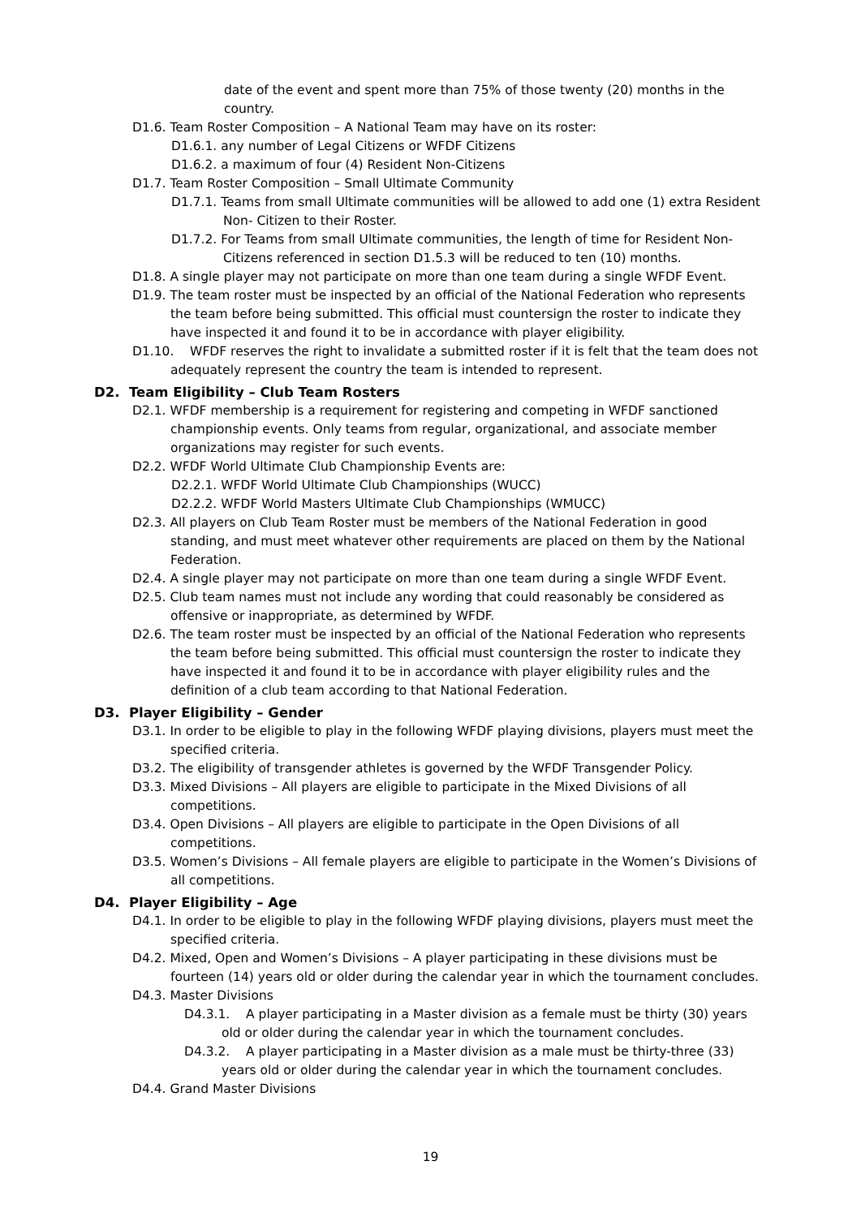date of the event and spent more than 75% of those twenty (20) months in the country.
D1.6. Team Roster Composition – A National Team may have on its roster:
D1.6.1. any number of Legal Citizens or WFDF Citizens
D1.6.2. a maximum of four (4) Resident Non-Citizens
D1.7. Team Roster Composition – Small Ultimate Community
D1.7.1. Teams from small Ultimate communities will be allowed to add one (1) extra Resident Non- Citizen to their Roster.
D1.7.2. For Teams from small Ultimate communities, the length of time for Resident Non-Citizens referenced in section D1.5.3 will be reduced to ten (10) months.
D1.8. A single player may not participate on more than one team during a single WFDF Event.
D1.9. The team roster must be inspected by an official of the National Federation who represents the team before being submitted. This official must countersign the roster to indicate they have inspected it and found it to be in accordance with player eligibility.
D1.10. WFDF reserves the right to invalidate a submitted roster if it is felt that the team does not adequately represent the country the team is intended to represent.
D2. Team Eligibility – Club Team Rosters
D2.1. WFDF membership is a requirement for registering and competing in WFDF sanctioned championship events. Only teams from regular, organizational, and associate member organizations may register for such events.
D2.2. WFDF World Ultimate Club Championship Events are:
D2.2.1. WFDF World Ultimate Club Championships (WUCC)
D2.2.2. WFDF World Masters Ultimate Club Championships (WMUCC)
D2.3. All players on Club Team Roster must be members of the National Federation in good standing, and must meet whatever other requirements are placed on them by the National Federation.
D2.4. A single player may not participate on more than one team during a single WFDF Event.
D2.5. Club team names must not include any wording that could reasonably be considered as offensive or inappropriate, as determined by WFDF.
D2.6. The team roster must be inspected by an official of the National Federation who represents the team before being submitted. This official must countersign the roster to indicate they have inspected it and found it to be in accordance with player eligibility rules and the definition of a club team according to that National Federation.
D3. Player Eligibility – Gender
D3.1. In order to be eligible to play in the following WFDF playing divisions, players must meet the specified criteria.
D3.2. The eligibility of transgender athletes is governed by the WFDF Transgender Policy.
D3.3. Mixed Divisions – All players are eligible to participate in the Mixed Divisions of all competitions.
D3.4. Open Divisions – All players are eligible to participate in the Open Divisions of all competitions.
D3.5. Women’s Divisions – All female players are eligible to participate in the Women’s Divisions of all competitions.
D4. Player Eligibility – Age
D4.1. In order to be eligible to play in the following WFDF playing divisions, players must meet the specified criteria.
D4.2. Mixed, Open and Women’s Divisions – A player participating in these divisions must be fourteen (14) years old or older during the calendar year in which the tournament concludes.
D4.3. Master Divisions
D4.3.1. A player participating in a Master division as a female must be thirty (30) years old or older during the calendar year in which the tournament concludes.
D4.3.2. A player participating in a Master division as a male must be thirty-three (33) years old or older during the calendar year in which the tournament concludes.
D4.4. Grand Master Divisions
19